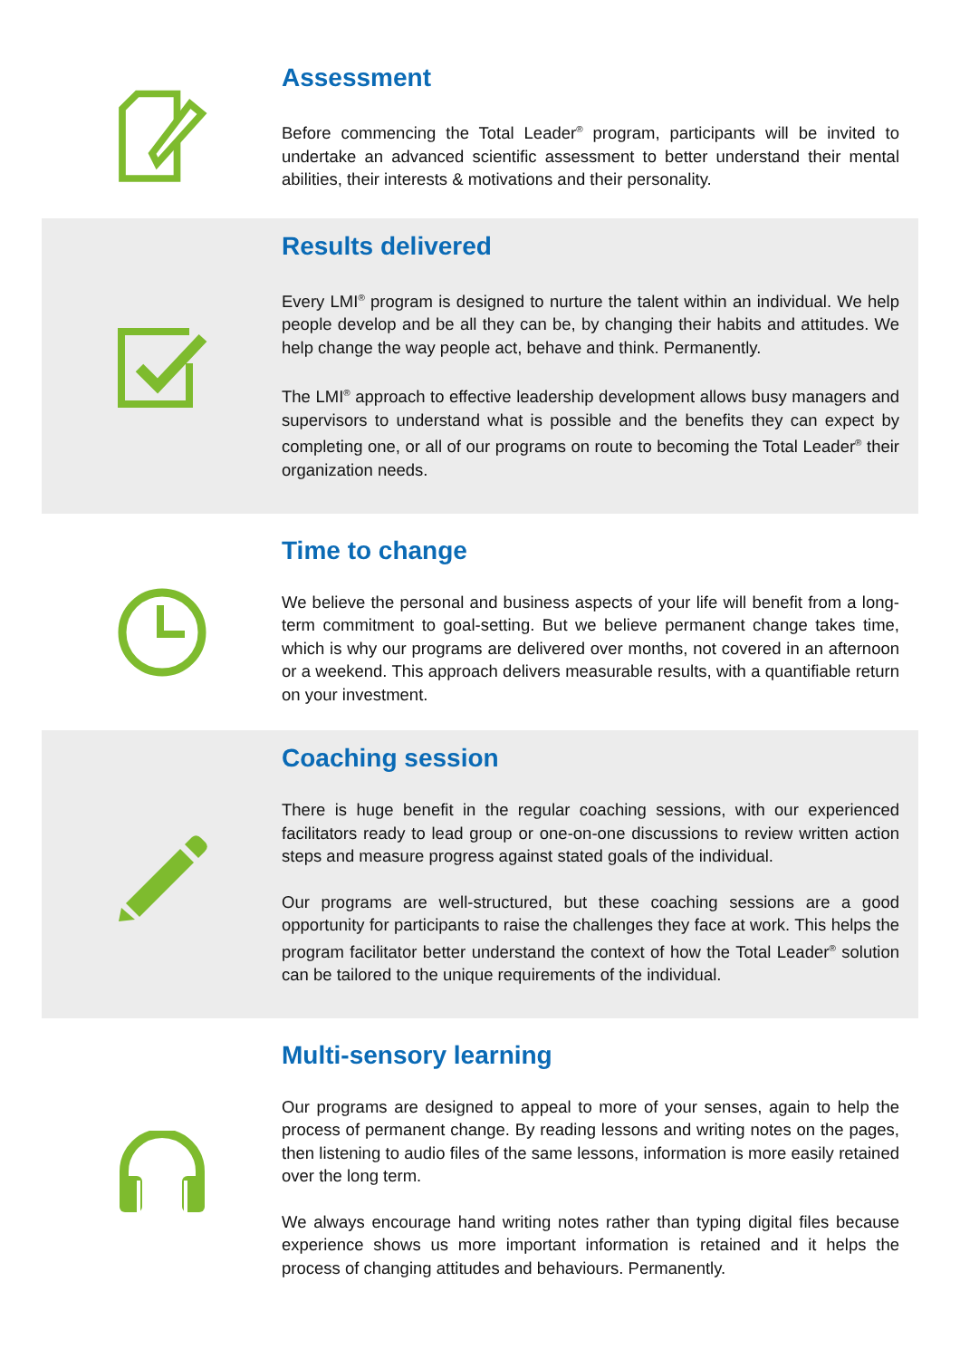Assessment
Before commencing the Total Leader<sup>®</sup> program, participants will be invited to undertake an advanced scientific assessment to better understand their mental abilities, their interests & motivations and their personality.
Results delivered
Every LMI<sup>®</sup> program is designed to nurture the talent within an individual. We help people develop and be all they can be, by changing their habits and attitudes. We help change the way people act, behave and think. Permanently.
The LMI<sup>®</sup> approach to effective leadership development allows busy managers and supervisors to understand what is possible and the benefits they can expect by completing one, or all of our programs on route to becoming the Total Leader<sup>®</sup> their organization needs.
Time to change
We believe the personal and business aspects of your life will benefit from a long-term commitment to goal-setting. But we believe permanent change takes time, which is why our programs are delivered over months, not covered in an afternoon or a weekend. This approach delivers measurable results, with a quantifiable return on your investment.
Coaching session
There is huge benefit in the regular coaching sessions, with our experienced facilitators ready to lead group or one-on-one discussions to review written action steps and measure progress against stated goals of the individual.
Our programs are well-structured, but these coaching sessions are a good opportunity for participants to raise the challenges they face at work. This helps the program facilitator better understand the context of how the Total Leader<sup>®</sup> solution can be tailored to the unique requirements of the individual.
Multi-sensory learning
Our programs are designed to appeal to more of your senses, again to help the process of permanent change. By reading lessons and writing notes on the pages, then listening to audio files of the same lessons, information is more easily retained over the long term.
We always encourage hand writing notes rather than typing digital files because experience shows us more important information is retained and it helps the process of changing attitudes and behaviours. Permanently.